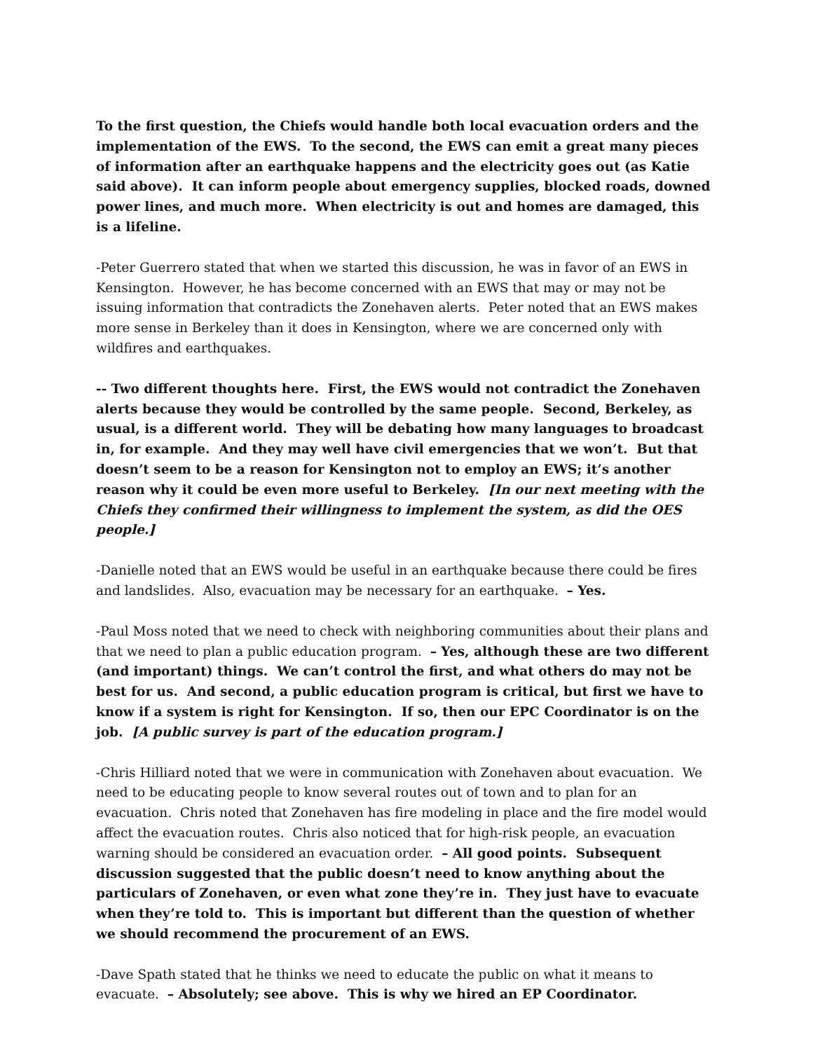To the first question, the Chiefs would handle both local evacuation orders and the implementation of the EWS. To the second, the EWS can emit a great many pieces of information after an earthquake happens and the electricity goes out (as Katie said above). It can inform people about emergency supplies, blocked roads, downed power lines, and much more. When electricity is out and homes are damaged, this is a lifeline.
-Peter Guerrero stated that when we started this discussion, he was in favor of an EWS in Kensington. However, he has become concerned with an EWS that may or may not be issuing information that contradicts the Zonehaven alerts. Peter noted that an EWS makes more sense in Berkeley than it does in Kensington, where we are concerned only with wildfires and earthquakes.
-- Two different thoughts here. First, the EWS would not contradict the Zonehaven alerts because they would be controlled by the same people. Second, Berkeley, as usual, is a different world. They will be debating how many languages to broadcast in, for example. And they may well have civil emergencies that we won’t. But that doesn’t seem to be a reason for Kensington not to employ an EWS; it’s another reason why it could be even more useful to Berkeley. [In our next meeting with the Chiefs they confirmed their willingness to implement the system, as did the OES people.]
-Danielle noted that an EWS would be useful in an earthquake because there could be fires and landslides. Also, evacuation may be necessary for an earthquake. – Yes.
-Paul Moss noted that we need to check with neighboring communities about their plans and that we need to plan a public education program. – Yes, although these are two different (and important) things. We can’t control the first, and what others do may not be best for us. And second, a public education program is critical, but first we have to know if a system is right for Kensington. If so, then our EPC Coordinator is on the job. [A public survey is part of the education program.]
-Chris Hilliard noted that we were in communication with Zonehaven about evacuation. We need to be educating people to know several routes out of town and to plan for an evacuation. Chris noted that Zonehaven has fire modeling in place and the fire model would affect the evacuation routes. Chris also noticed that for high-risk people, an evacuation warning should be considered an evacuation order. – All good points. Subsequent discussion suggested that the public doesn’t need to know anything about the particulars of Zonehaven, or even what zone they’re in. They just have to evacuate when they’re told to. This is important but different than the question of whether we should recommend the procurement of an EWS.
-Dave Spath stated that he thinks we need to educate the public on what it means to evacuate. – Absolutely; see above. This is why we hired an EP Coordinator.